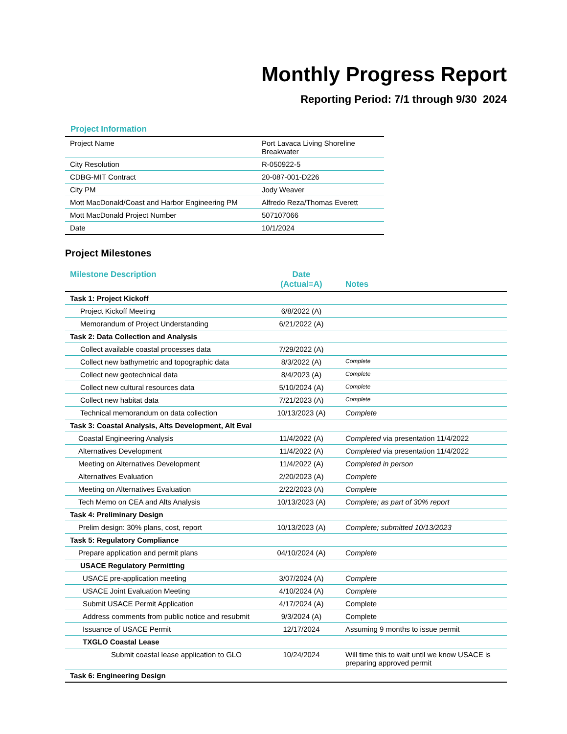Monthly Progress Report
Reporting Period: 7/1 through 9/30 2024
Project Information
| Project Name | Port Lavaca Living Shoreline Breakwater |
| City Resolution | R-050922-5 |
| CDBG-MIT Contract | 20-087-001-D226 |
| City PM | Jody Weaver |
| Mott MacDonald/Coast and Harbor Engineering PM | Alfredo Reza/Thomas Everett |
| Mott MacDonald Project Number | 507107066 |
| Date | 10/1/2024 |
Project Milestones
| Milestone Description | Date (Actual=A) | Notes |
| --- | --- | --- |
| Task 1: Project Kickoff | | |
| Project Kickoff Meeting | 6/8/2022 (A) | |
| Memorandum of Project Understanding | 6/21/2022 (A) | |
| Task 2: Data Collection and Analysis | | |
| Collect available coastal processes data | 7/29/2022 (A) | |
| Collect new bathymetric and topographic data | 8/3/2022 (A) | Complete |
| Collect new geotechnical data | 8/4/2023 (A) | Complete |
| Collect new cultural resources data | 5/10/2024 (A) | Complete |
| Collect new habitat data | 7/21/2023 (A) | Complete |
| Technical memorandum on data collection | 10/13/2023 (A) | Complete |
| Task 3: Coastal Analysis, Alts Development, Alt Eval | | |
| Coastal Engineering Analysis | 11/4/2022 (A) | Completed via presentation 11/4/2022 |
| Alternatives Development | 11/4/2022 (A) | Completed via presentation 11/4/2022 |
| Meeting on Alternatives Development | 11/4/2022 (A) | Completed in person |
| Alternatives Evaluation | 2/20/2023 (A) | Complete |
| Meeting on Alternatives Evaluation | 2/22/2023 (A) | Complete |
| Tech Memo on CEA and Alts Analysis | 10/13/2023 (A) | Complete; as part of 30% report |
| Task 4: Preliminary Design | | |
| Prelim design: 30% plans, cost, report | 10/13/2023 (A) | Complete; submitted 10/13/2023 |
| Task 5: Regulatory Compliance | | |
| Prepare application and permit plans | 04/10/2024 (A) | Complete |
| USACE Regulatory Permitting | | |
| USACE pre-application meeting | 3/07/2024 (A) | Complete |
| USACE Joint Evaluation Meeting | 4/10/2024 (A) | Complete |
| Submit USACE Permit Application | 4/17/2024 (A) | Complete |
| Address comments from public notice and resubmit | 9/3/2024 (A) | Complete |
| Issuance of USACE Permit | 12/17/2024 | Assuming 9 months to issue permit |
| TXGLO Coastal Lease | | |
| Submit coastal lease application to GLO | 10/24/2024 | Will time this to wait until we know USACE is preparing approved permit |
| Task 6: Engineering Design | | |